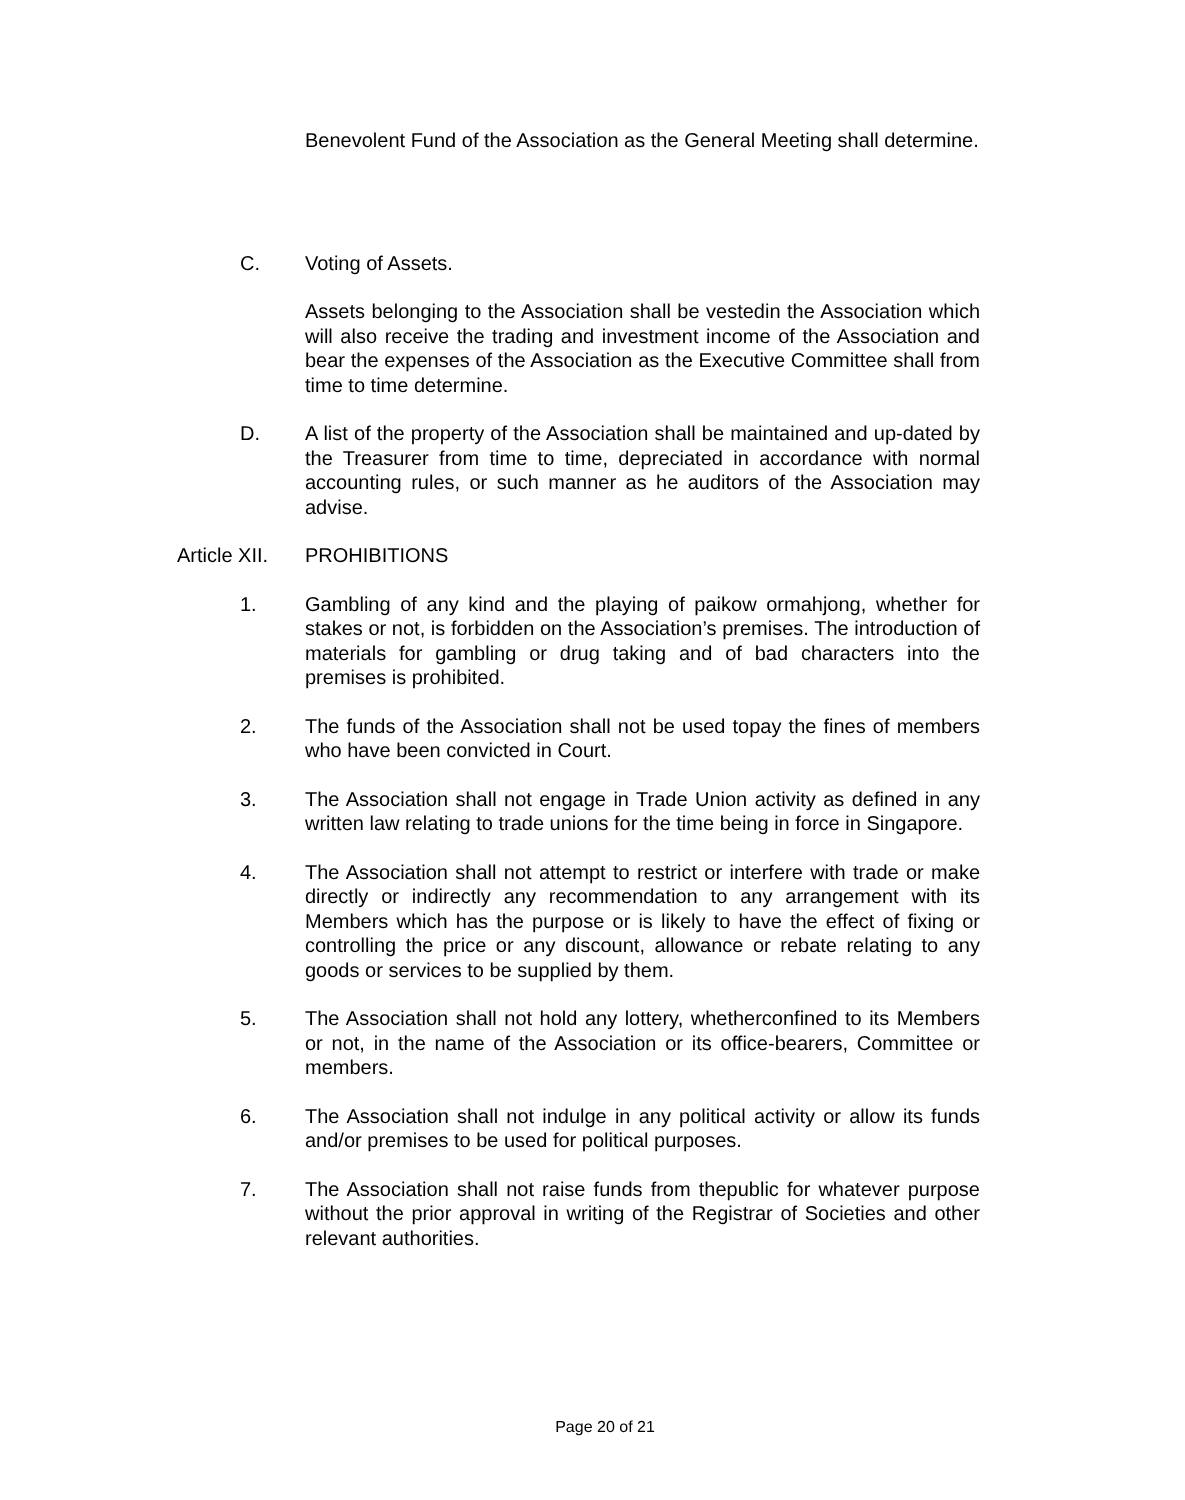Benevolent Fund of the Association as the General Meeting shall determine.
C. Voting of Assets.
Assets belonging to the Association shall be vestedin the Association which will also receive the trading and investment income of the Association and bear the expenses of the Association as the Executive Committee shall from time to time determine.
D. A list of the property of the Association shall be maintained and up-dated by the Treasurer from time to time, depreciated in accordance with normal accounting rules, or such manner as he auditors of the Association may advise.
Article XII.
PROHIBITIONS
1. Gambling of any kind and the playing of paikow ormahjong, whether for stakes or not, is forbidden on the Association’s premises. The introduction of materials for gambling or drug taking and of bad characters into the premises is prohibited.
2. The funds of the Association shall not be used topay the fines of members who have been convicted in Court.
3. The Association shall not engage in Trade Union activity as defined in any written law relating to trade unions for the time being in force in Singapore.
4. The Association shall not attempt to restrict or interfere with trade or make directly or indirectly any recommendation to any arrangement with its Members which has the purpose or is likely to have the effect of fixing or controlling the price or any discount, allowance or rebate relating to any goods or services to be supplied by them.
5. The Association shall not hold any lottery, whetherconfined to its Members or not, in the name of the Association or its office-bearers, Committee or members.
6. The Association shall not indulge in any political activity or allow its funds and/or premises to be used for political purposes.
7. The Association shall not raise funds from thepublic for whatever purpose without the prior approval in writing of the Registrar of Societies and other relevant authorities.
Page 20 of 21